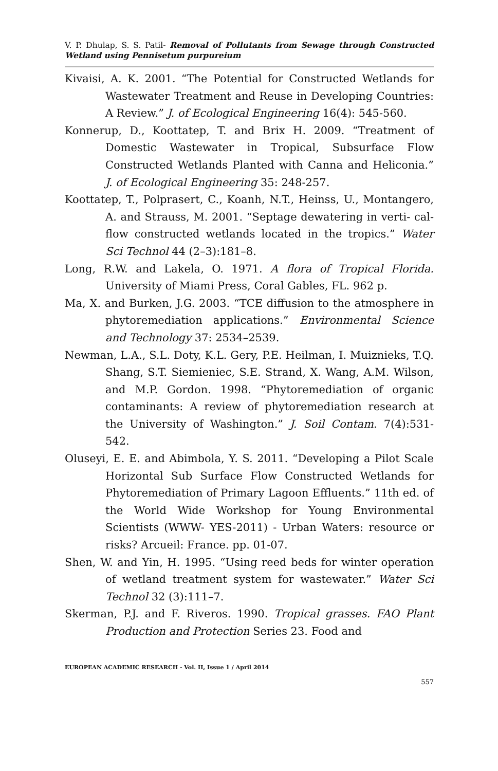V. P. Dhulap, S. S. Patil- Removal of Pollutants from Sewage through Constructed Wetland using Pennisetum purpureium
Kivaisi, A. K. 2001. “The Potential for Constructed Wetlands for Wastewater Treatment and Reuse in Developing Countries: A Review.” J. of Ecological Engineering 16(4): 545-560.
Konnerup, D., Koottatep, T. and Brix H. 2009. “Treatment of Domestic Wastewater in Tropical, Subsurface Flow Constructed Wetlands Planted with Canna and Heliconia.” J. of Ecological Engineering 35: 248-257.
Koottatep, T., Polprasert, C., Koanh, N.T., Heinss, U., Montangero, A. and Strauss, M. 2001. “Septage dewatering in verti- cal-flow constructed wetlands located in the tropics.” Water Sci Technol 44 (2–3):181–8.
Long, R.W. and Lakela, O. 1971. A flora of Tropical Florida. University of Miami Press, Coral Gables, FL. 962 p.
Ma, X. and Burken, J.G. 2003. “TCE diffusion to the atmosphere in phytoremediation applications.” Environmental Science and Technology 37: 2534–2539.
Newman, L.A., S.L. Doty, K.L. Gery, P.E. Heilman, I. Muiznieks, T.Q. Shang, S.T. Siemieniec, S.E. Strand, X. Wang, A.M. Wilson, and M.P. Gordon. 1998. “Phytoremediation of organic contaminants: A review of phytoremediation research at the University of Washington.” J. Soil Contam. 7(4):531- 542.
Oluseyi, E. E. and Abimbola, Y. S. 2011. “Developing a Pilot Scale Horizontal Sub Surface Flow Constructed Wetlands for Phytoremediation of Primary Lagoon Effluents.” 11th ed. of the World Wide Workshop for Young Environmental Scientists (WWW- YES-2011) - Urban Waters: resource or risks? Arcueil: France. pp. 01-07.
Shen, W. and Yin, H. 1995. “Using reed beds for winter operation of wetland treatment system for wastewater.” Water Sci Technol 32 (3):111–7.
Skerman, P.J. and F. Riveros. 1990. Tropical grasses. FAO Plant Production and Protection Series 23. Food and
EUROPEAN ACADEMIC RESEARCH - Vol. II, Issue 1 / April 2014
557